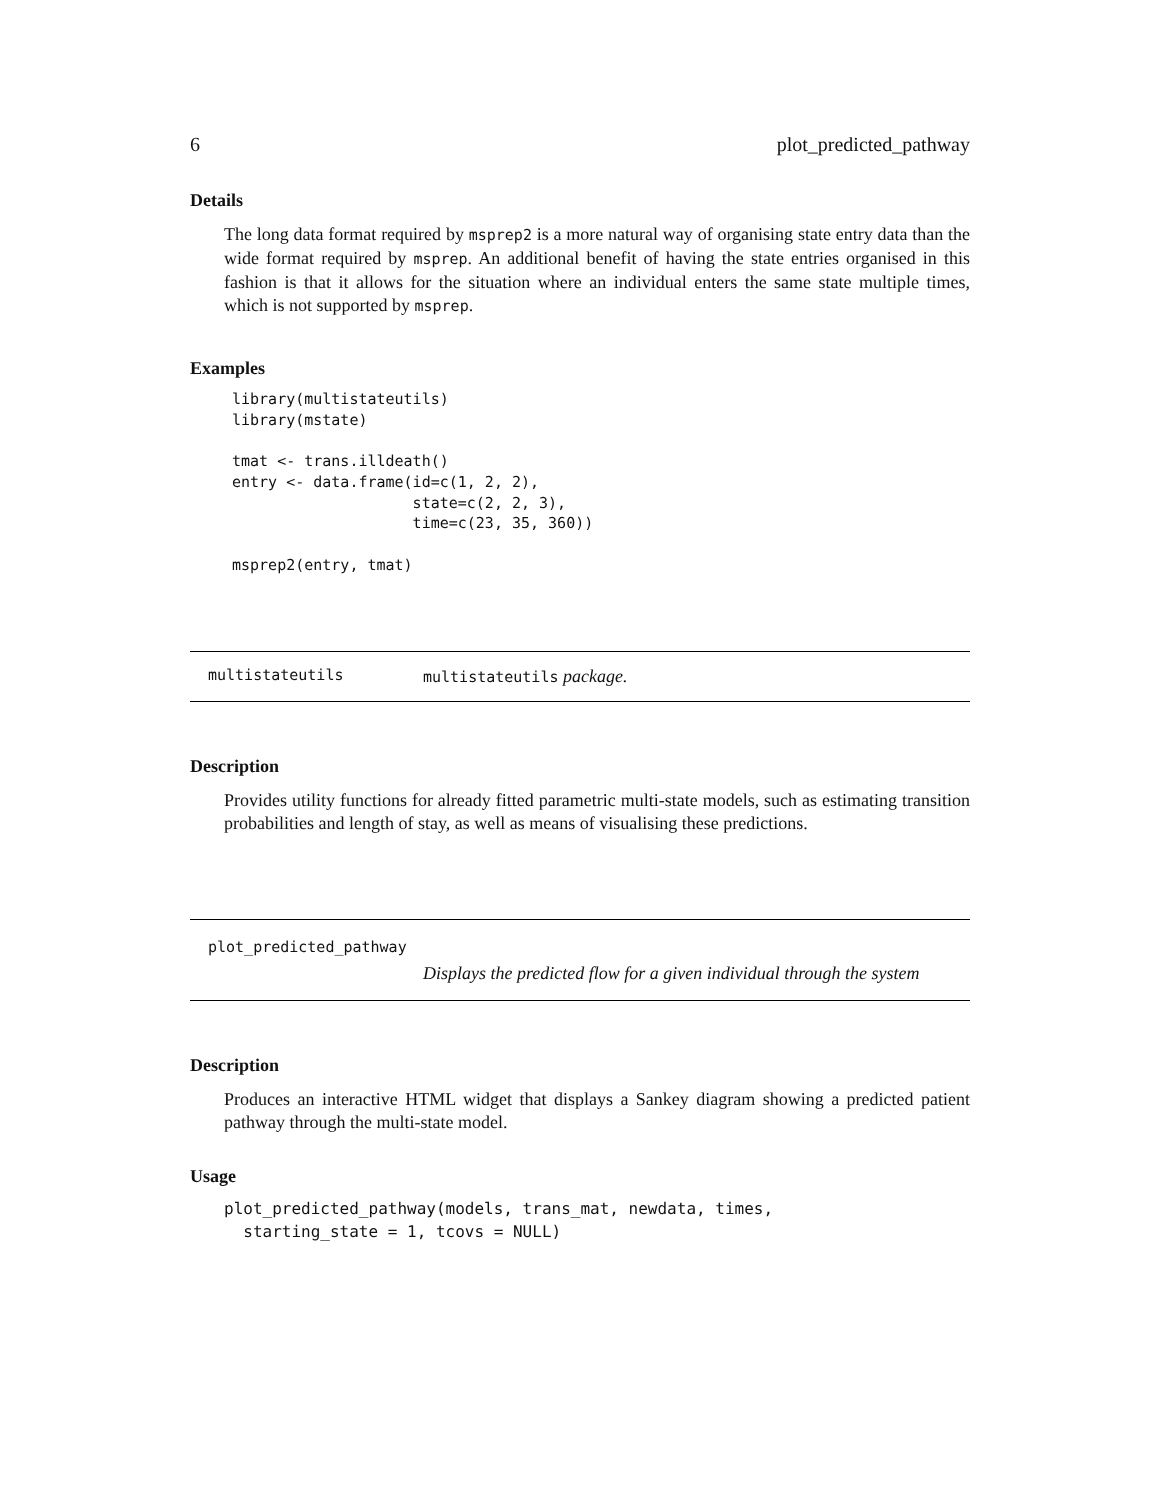6 plot_predicted_pathway
Details
The long data format required by msprep2 is a more natural way of organising state entry data than the wide format required by msprep. An additional benefit of having the state entries organised in this fashion is that it allows for the situation where an individual enters the same state multiple times, which is not supported by msprep.
Examples
library(multistateutils)
library(mstate)

tmat <- trans.illdeath()
entry <- data.frame(id=c(1, 2, 2),
                    state=c(2, 2, 3),
                    time=c(23, 35, 360))

msprep2(entry, tmat)
multistateutils multistateutils package.
Description
Provides utility functions for already fitted parametric multi-state models, such as estimating transition probabilities and length of stay, as well as means of visualising these predictions.
plot_predicted_pathway
Displays the predicted flow for a given individual through the system
Description
Produces an interactive HTML widget that displays a Sankey diagram showing a predicted patient pathway through the multi-state model.
Usage
plot_predicted_pathway(models, trans_mat, newdata, times,
  starting_state = 1, tcovs = NULL)